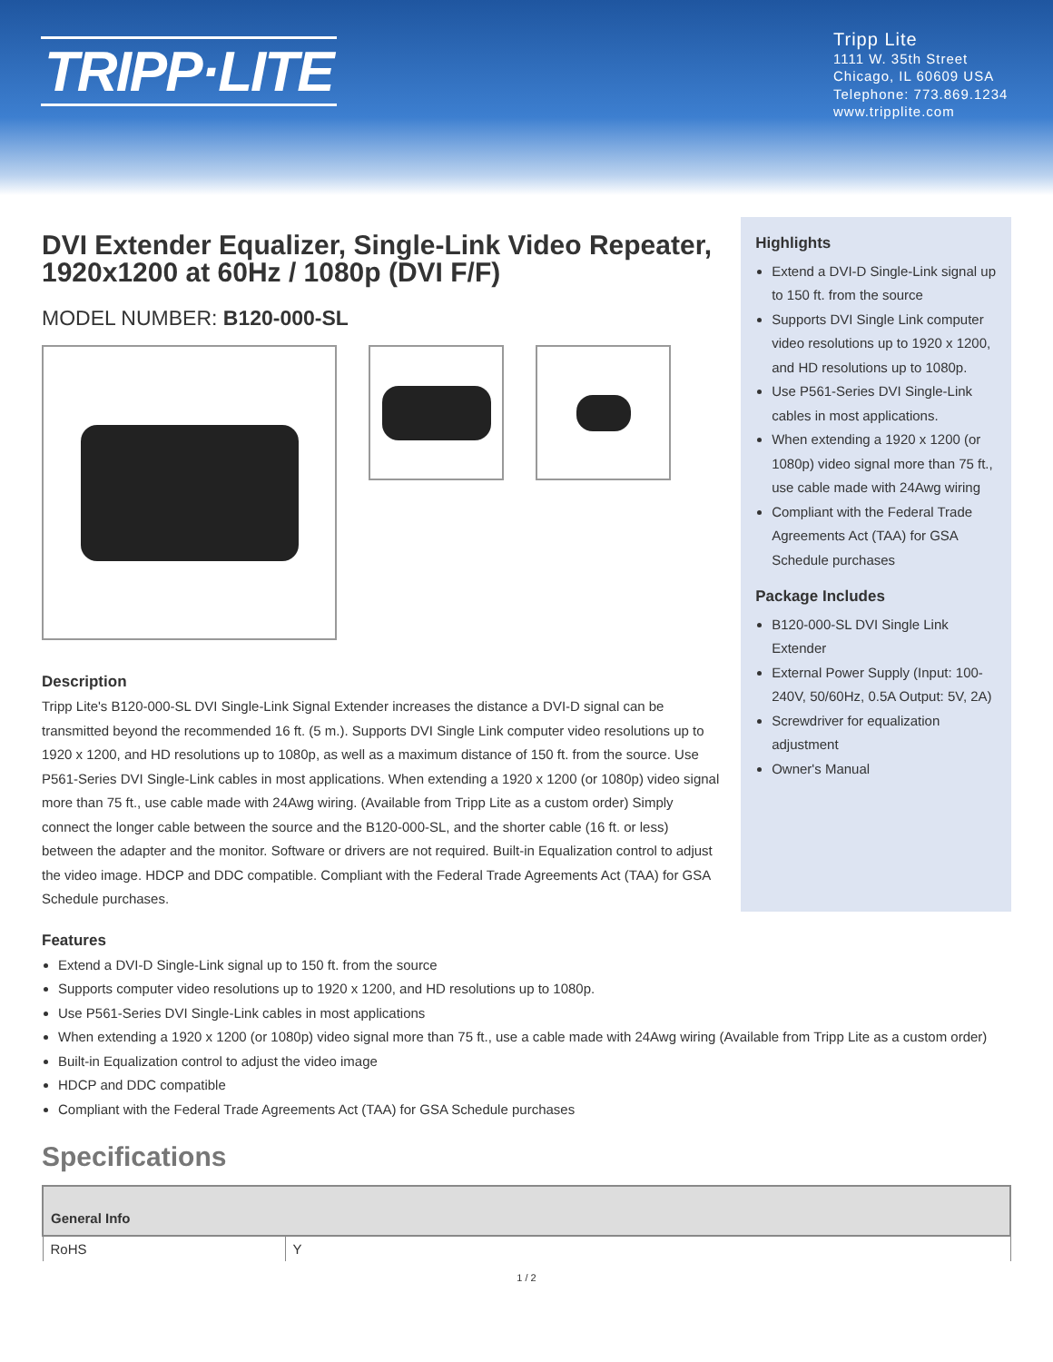TRIPP·LITE
Tripp Lite
1111 W. 35th Street
Chicago, IL 60609 USA
Telephone: 773.869.1234
www.tripplite.com
DVI Extender Equalizer, Single-Link Video Repeater, 1920x1200 at 60Hz / 1080p (DVI F/F)
MODEL NUMBER: B120-000-SL
Description
Tripp Lite's B120-000-SL DVI Single-Link Signal Extender increases the distance a DVI-D signal can be transmitted beyond the recommended 16 ft. (5 m.). Supports DVI Single Link computer video resolutions up to 1920 x 1200, and HD resolutions up to 1080p, as well as a maximum distance of 150 ft. from the source. Use P561-Series DVI Single-Link cables in most applications. When extending a 1920 x 1200 (or 1080p) video signal more than 75 ft., use cable made with 24Awg wiring. (Available from Tripp Lite as a custom order) Simply connect the longer cable between the source and the B120-000-SL, and the shorter cable (16 ft. or less) between the adapter and the monitor. Software or drivers are not required. Built-in Equalization control to adjust the video image. HDCP and DDC compatible. Compliant with the Federal Trade Agreements Act (TAA) for GSA Schedule purchases.
Highlights
Extend a DVI-D Single-Link signal up to 150 ft. from the source
Supports DVI Single Link computer video resolutions up to 1920 x 1200, and HD resolutions up to 1080p.
Use P561-Series DVI Single-Link cables in most applications.
When extending a 1920 x 1200 (or 1080p) video signal more than 75 ft., use cable made with 24Awg wiring
Compliant with the Federal Trade Agreements Act (TAA) for GSA Schedule purchases
Package Includes
B120-000-SL DVI Single Link Extender
External Power Supply (Input: 100-240V, 50/60Hz, 0.5A Output: 5V, 2A)
Screwdriver for equalization adjustment
Owner's Manual
Features
Extend a DVI-D Single-Link signal up to 150 ft. from the source
Supports computer video resolutions up to 1920 x 1200, and HD resolutions up to 1080p.
Use P561-Series DVI Single-Link cables in most applications
When extending a 1920 x 1200 (or 1080p) video signal more than 75 ft., use a cable made with 24Awg wiring (Available from Tripp Lite as a custom order)
Built-in Equalization control to adjust the video image
HDCP and DDC compatible
Compliant with the Federal Trade Agreements Act (TAA) for GSA Schedule purchases
Specifications
| General Info | |
| --- | --- |
| RoHS | Y |
1 / 2